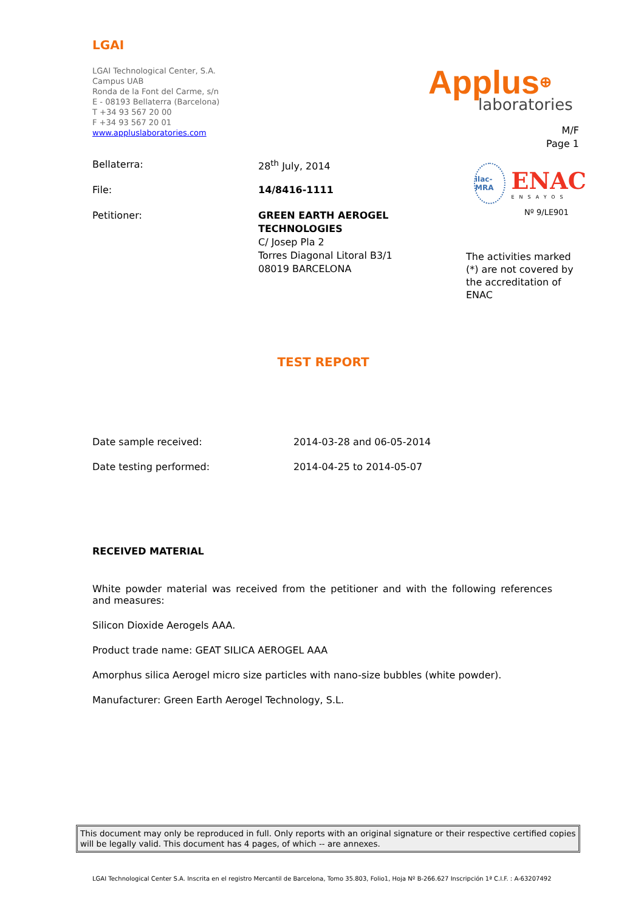LGAI
LGAI Technological Center, S.A.
Campus UAB
Ronda de la Font del Carme, s/n
E - 08193 Bellaterra (Barcelona)
T +34 93 567 20 00
F +34 93 567 20 01
www.appluslaboratories.com
Bellaterra: 28<sup>th</sup> July, 2014
File: 14/8416-1111
Petitioner: GREEN EARTH AEROGEL
TECHNOLOGIES
C/ Josep Pla 2
Torres Diagonal Litoral B3/1
08019 BARCELONA
TEST REPORT
Date sample received: 2014-03-28 and 06-05-2014
Date testing performed: 2014-04-25 to 2014-05-07
RECEIVED MATERIAL
White powder material was received from the petitioner and with the following references and measures:
Silicon Dioxide Aerogels AAA.
Product trade name: GEAT SILICA AEROGEL AAA
Amorphus silica Aerogel micro size particles with nano-size bubbles (white powder).
Manufacturer: Green Earth Aerogel Technology, S.L.
Applus⊕
laboratories
M/F
Page 1
ilac-MRA
ENAC
ENSAYOS
Nº 9/LE901
The activities marked (*) are not covered by the accreditation of ENAC
This document may only be reproduced in full. Only reports with an original signature or their respective certified copies will be legally valid. This document has 4 pages, of which -- are annexes.
LGAI Technological Center S.A. Inscrita en el registro Mercantil de Barcelona, Tomo 35.803, Folio1, Hoja Nº B-266.627 Inscripción 1ª C.I.F. : A-63207492